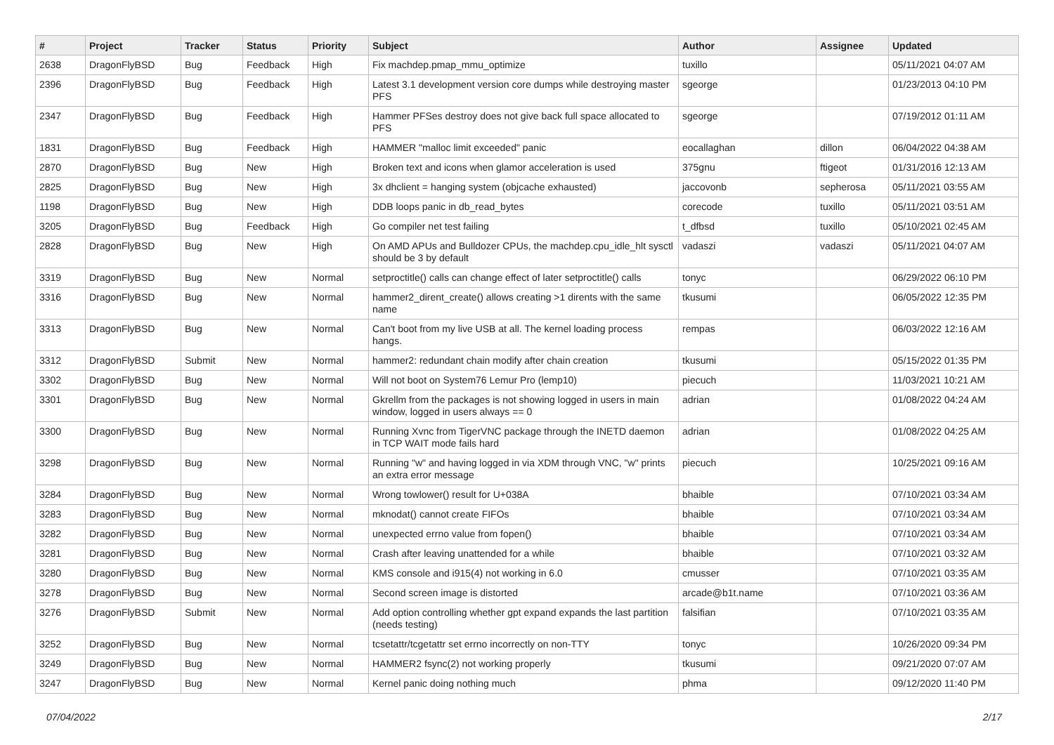| # | Project | Tracker | Status | Priority | Subject | Author | Assignee | Updated |
| --- | --- | --- | --- | --- | --- | --- | --- | --- |
| 2638 | DragonFlyBSD | Bug | Feedback | High | Fix machdep.pmap_mmu_optimize | tuxillo | | 05/11/2021 04:07 AM |
| 2396 | DragonFlyBSD | Bug | Feedback | High | Latest 3.1 development version core dumps while destroying master PFS | sgeorge | | 01/23/2013 04:10 PM |
| 2347 | DragonFlyBSD | Bug | Feedback | High | Hammer PFSes destroy does not give back full space allocated to PFS | sgeorge | | 07/19/2012 01:11 AM |
| 1831 | DragonFlyBSD | Bug | Feedback | High | HAMMER "malloc limit exceeded" panic | eocallaghan | dillon | 06/04/2022 04:38 AM |
| 2870 | DragonFlyBSD | Bug | New | High | Broken text and icons when glamor acceleration is used | 375gnu | ftigeot | 01/31/2016 12:13 AM |
| 2825 | DragonFlyBSD | Bug | New | High | 3x dhclient = hanging system (objcache exhausted) | jaccovonb | sepherosa | 05/11/2021 03:55 AM |
| 1198 | DragonFlyBSD | Bug | New | High | DDB loops panic in db_read_bytes | corecode | tuxillo | 05/11/2021 03:51 AM |
| 3205 | DragonFlyBSD | Bug | Feedback | High | Go compiler net test failing | t_dfbsd | tuxillo | 05/10/2021 02:45 AM |
| 2828 | DragonFlyBSD | Bug | New | High | On AMD APUs and Bulldozer CPUs, the machdep.cpu_idle_hlt sysctl should be 3 by default | vadaszi | vadaszi | 05/11/2021 04:07 AM |
| 3319 | DragonFlyBSD | Bug | New | Normal | setproctitle() calls can change effect of later setproctitle() calls | tonyc | | 06/29/2022 06:10 PM |
| 3316 | DragonFlyBSD | Bug | New | Normal | hammer2_dirent_create() allows creating >1 dirents with the same name | tkusumi | | 06/05/2022 12:35 PM |
| 3313 | DragonFlyBSD | Bug | New | Normal | Can't boot from my live USB at all. The kernel loading process hangs. | rempas | | 06/03/2022 12:16 AM |
| 3312 | DragonFlyBSD | Submit | New | Normal | hammer2: redundant chain modify after chain creation | tkusumi | | 05/15/2022 01:35 PM |
| 3302 | DragonFlyBSD | Bug | New | Normal | Will not boot on System76 Lemur Pro (lemp10) | piecuch | | 11/03/2021 10:21 AM |
| 3301 | DragonFlyBSD | Bug | New | Normal | Gkrellm from the packages is not showing logged in users in main window, logged in users always == 0 | adrian | | 01/08/2022 04:24 AM |
| 3300 | DragonFlyBSD | Bug | New | Normal | Running Xvnc from TigerVNC package through the INETD daemon in TCP WAIT mode fails hard | adrian | | 01/08/2022 04:25 AM |
| 3298 | DragonFlyBSD | Bug | New | Normal | Running "w" and having logged in via XDM through VNC, "w" prints an extra error message | piecuch | | 10/25/2021 09:16 AM |
| 3284 | DragonFlyBSD | Bug | New | Normal | Wrong towlower() result for U+038A | bhaible | | 07/10/2021 03:34 AM |
| 3283 | DragonFlyBSD | Bug | New | Normal | mknodat() cannot create FIFOs | bhaible | | 07/10/2021 03:34 AM |
| 3282 | DragonFlyBSD | Bug | New | Normal | unexpected errno value from fopen() | bhaible | | 07/10/2021 03:34 AM |
| 3281 | DragonFlyBSD | Bug | New | Normal | Crash after leaving unattended for a while | bhaible | | 07/10/2021 03:32 AM |
| 3280 | DragonFlyBSD | Bug | New | Normal | KMS console and i915(4) not working in 6.0 | cmusser | | 07/10/2021 03:35 AM |
| 3278 | DragonFlyBSD | Bug | New | Normal | Second screen image is distorted | arcade@b1t.name | | 07/10/2021 03:36 AM |
| 3276 | DragonFlyBSD | Submit | New | Normal | Add option controlling whether gpt expand expands the last partition (needs testing) | falsifian | | 07/10/2021 03:35 AM |
| 3252 | DragonFlyBSD | Bug | New | Normal | tcsetattr/tcgetattr set errno incorrectly on non-TTY | tonyc | | 10/26/2020 09:34 PM |
| 3249 | DragonFlyBSD | Bug | New | Normal | HAMMER2 fsync(2) not working properly | tkusumi | | 09/21/2020 07:07 AM |
| 3247 | DragonFlyBSD | Bug | New | Normal | Kernel panic doing nothing much | phma | | 09/12/2020 11:40 PM |
07/04/2022 2/17